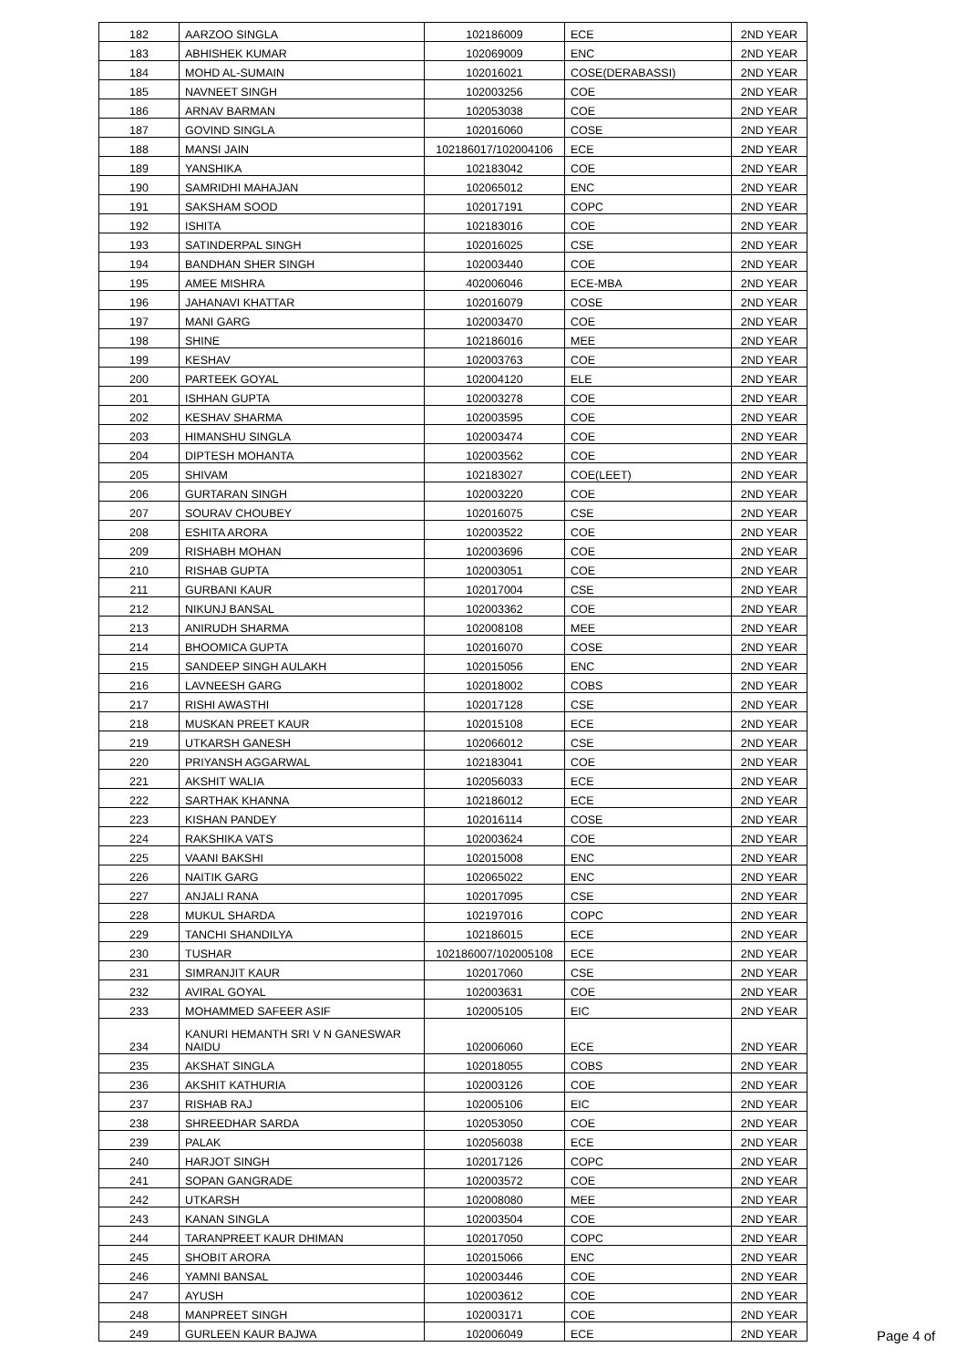| 182 | AARZOO SINGLA | 102186009 | ECE | 2ND YEAR |
| 183 | ABHISHEK KUMAR | 102069009 | ENC | 2ND YEAR |
| 184 | MOHD AL-SUMAIN | 102016021 | COSE(DERABASSI) | 2ND YEAR |
| 185 | NAVNEET SINGH | 102003256 | COE | 2ND YEAR |
| 186 | ARNAV BARMAN | 102053038 | COE | 2ND YEAR |
| 187 | GOVIND SINGLA | 102016060 | COSE | 2ND YEAR |
| 188 | MANSI JAIN | 102186017/102004106 | ECE | 2ND YEAR |
| 189 | YANSHIKA | 102183042 | COE | 2ND YEAR |
| 190 | SAMRIDHI MAHAJAN | 102065012 | ENC | 2ND YEAR |
| 191 | SAKSHAM SOOD | 102017191 | COPC | 2ND YEAR |
| 192 | ISHITA | 102183016 | COE | 2ND YEAR |
| 193 | SATINDERPAL SINGH | 102016025 | CSE | 2ND YEAR |
| 194 | BANDHAN SHER SINGH | 102003440 | COE | 2ND YEAR |
| 195 | AMEE MISHRA | 402006046 | ECE-MBA | 2ND YEAR |
| 196 | JAHANAVI KHATTAR | 102016079 | COSE | 2ND YEAR |
| 197 | MANI GARG | 102003470 | COE | 2ND YEAR |
| 198 | SHINE | 102186016 | MEE | 2ND YEAR |
| 199 | KESHAV | 102003763 | COE | 2ND YEAR |
| 200 | PARTEEK GOYAL | 102004120 | ELE | 2ND YEAR |
| 201 | ISHHAN GUPTA | 102003278 | COE | 2ND YEAR |
| 202 | KESHAV SHARMA | 102003595 | COE | 2ND YEAR |
| 203 | HIMANSHU SINGLA | 102003474 | COE | 2ND YEAR |
| 204 | DIPTESH MOHANTA | 102003562 | COE | 2ND YEAR |
| 205 | SHIVAM | 102183027 | COE(LEET) | 2ND YEAR |
| 206 | GURTARAN SINGH | 102003220 | COE | 2ND YEAR |
| 207 | SOURAV CHOUBEY | 102016075 | CSE | 2ND YEAR |
| 208 | ESHITA ARORA | 102003522 | COE | 2ND YEAR |
| 209 | RISHABH MOHAN | 102003696 | COE | 2ND YEAR |
| 210 | RISHAB GUPTA | 102003051 | COE | 2ND YEAR |
| 211 | GURBANI KAUR | 102017004 | CSE | 2ND YEAR |
| 212 | NIKUNJ BANSAL | 102003362 | COE | 2ND YEAR |
| 213 | ANIRUDH SHARMA | 102008108 | MEE | 2ND YEAR |
| 214 | BHOOMICA GUPTA | 102016070 | COSE | 2ND YEAR |
| 215 | SANDEEP SINGH AULAKH | 102015056 | ENC | 2ND YEAR |
| 216 | LAVNEESH GARG | 102018002 | COBS | 2ND YEAR |
| 217 | RISHI AWASTHI | 102017128 | CSE | 2ND YEAR |
| 218 | MUSKAN PREET KAUR | 102015108 | ECE | 2ND YEAR |
| 219 | UTKARSH GANESH | 102066012 | CSE | 2ND YEAR |
| 220 | PRIYANSH AGGARWAL | 102183041 | COE | 2ND YEAR |
| 221 | AKSHIT WALIA | 102056033 | ECE | 2ND YEAR |
| 222 | SARTHAK KHANNA | 102186012 | ECE | 2ND YEAR |
| 223 | KISHAN PANDEY | 102016114 | COSE | 2ND YEAR |
| 224 | RAKSHIKA VATS | 102003624 | COE | 2ND YEAR |
| 225 | VAANI BAKSHI | 102015008 | ENC | 2ND YEAR |
| 226 | NAITIK GARG | 102065022 | ENC | 2ND YEAR |
| 227 | ANJALI RANA | 102017095 | CSE | 2ND YEAR |
| 228 | MUKUL SHARDA | 102197016 | COPC | 2ND YEAR |
| 229 | TANCHI SHANDILYA | 102186015 | ECE | 2ND YEAR |
| 230 | TUSHAR | 102186007/102005108 | ECE | 2ND YEAR |
| 231 | SIMRANJIT KAUR | 102017060 | CSE | 2ND YEAR |
| 232 | AVIRAL GOYAL | 102003631 | COE | 2ND YEAR |
| 233 | MOHAMMED SAFEER ASIF | 102005105 | EIC | 2ND YEAR |
| 234 | KANURI HEMANTH SRI V N GANESWAR NAIDU | 102006060 | ECE | 2ND YEAR |
| 235 | AKSHAT SINGLA | 102018055 | COBS | 2ND YEAR |
| 236 | AKSHIT KATHURIA | 102003126 | COE | 2ND YEAR |
| 237 | RISHAB RAJ | 102005106 | EIC | 2ND YEAR |
| 238 | SHREEDHAR SARDA | 102053050 | COE | 2ND YEAR |
| 239 | PALAK | 102056038 | ECE | 2ND YEAR |
| 240 | HARJOT SINGH | 102017126 | COPC | 2ND YEAR |
| 241 | SOPAN GANGRADE | 102003572 | COE | 2ND YEAR |
| 242 | UTKARSH | 102008080 | MEE | 2ND YEAR |
| 243 | KANAN SINGLA | 102003504 | COE | 2ND YEAR |
| 244 | TARANPREET KAUR DHIMAN | 102017050 | COPC | 2ND YEAR |
| 245 | SHOBIT ARORA | 102015066 | ENC | 2ND YEAR |
| 246 | YAMNI BANSAL | 102003446 | COE | 2ND YEAR |
| 247 | AYUSH | 102003612 | COE | 2ND YEAR |
| 248 | MANPREET SINGH | 102003171 | COE | 2ND YEAR |
| 249 | GURLEEN KAUR BAJWA | 102006049 | ECE | 2ND YEAR |
Page 4 of